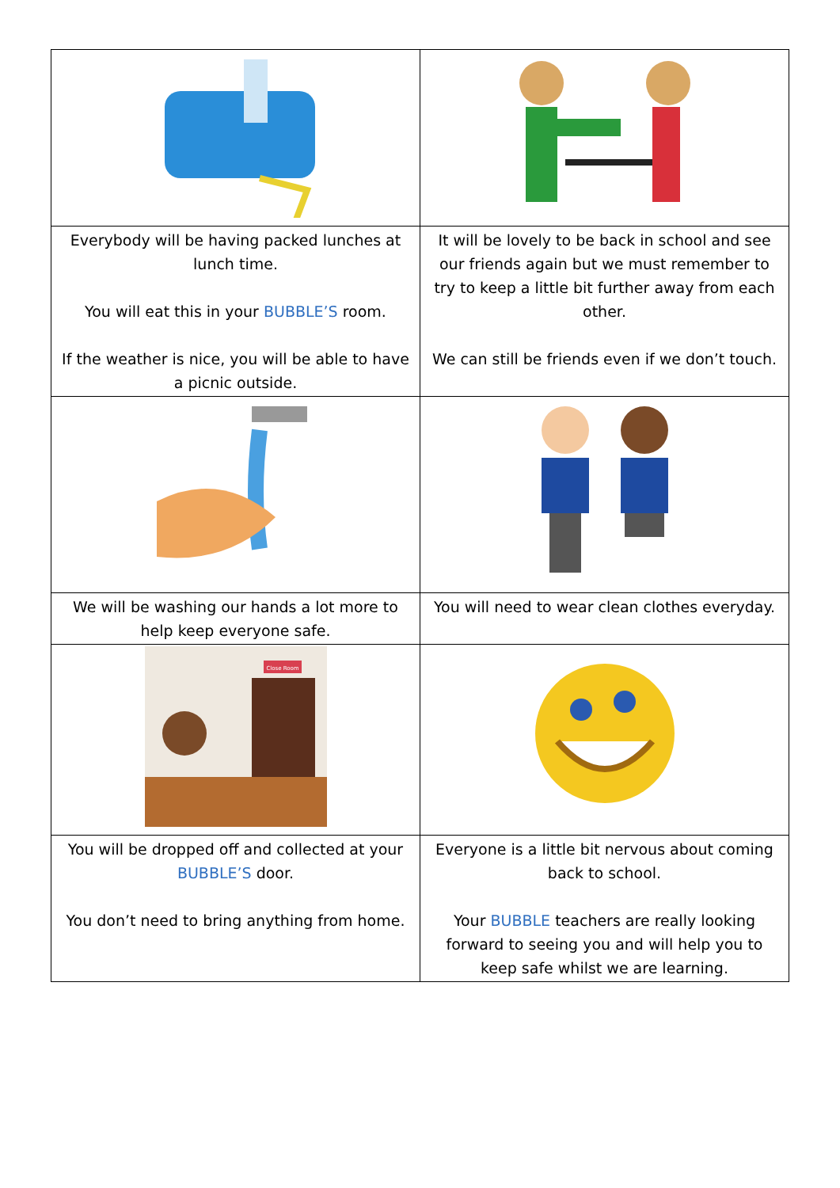| Everybody will be having packed lunches at lunch time. You will eat this in your BUBBLE’S room. If the weather is nice, you will be able to have a picnic outside. | It will be lovely to be back in school and see our friends again but we must remember to try to keep a little bit further away from each other. We can still be friends even if we don’t touch. |
| We will be washing our hands a lot more to help keep everyone safe. | You will need to wear clean clothes everyday. |
| Close Room | |
| You will be dropped off and collected at your BUBBLE’S door. You don’t need to bring anything from home. | Everyone is a little bit nervous about coming back to school. Your BUBBLE teachers are really looking forward to seeing you and will help you to keep safe whilst we are learning. |